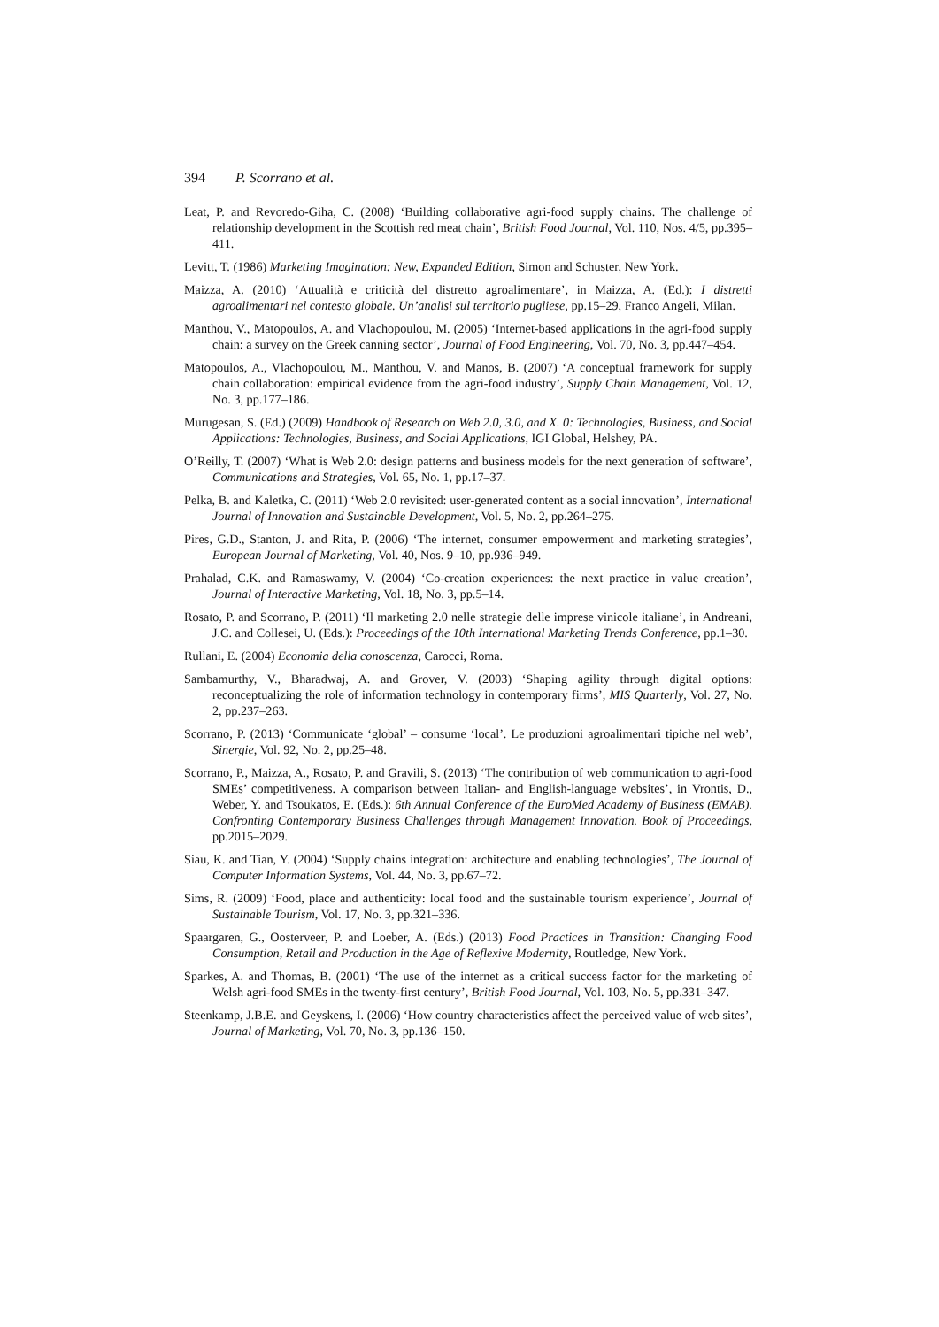394 P. Scorrano et al.
Leat, P. and Revoredo-Giha, C. (2008) ‘Building collaborative agri-food supply chains. The challenge of relationship development in the Scottish red meat chain’, British Food Journal, Vol. 110, Nos. 4/5, pp.395–411.
Levitt, T. (1986) Marketing Imagination: New, Expanded Edition, Simon and Schuster, New York.
Maizza, A. (2010) ‘Attualità e criticità del distretto agroalimentare’, in Maizza, A. (Ed.): I distretti agroalimentari nel contesto globale. Un’analisi sul territorio pugliese, pp.15–29, Franco Angeli, Milan.
Manthou, V., Matopoulos, A. and Vlachopoulou, M. (2005) ‘Internet-based applications in the agri-food supply chain: a survey on the Greek canning sector’, Journal of Food Engineering, Vol. 70, No. 3, pp.447–454.
Matopoulos, A., Vlachopoulou, M., Manthou, V. and Manos, B. (2007) ‘A conceptual framework for supply chain collaboration: empirical evidence from the agri-food industry’, Supply Chain Management, Vol. 12, No. 3, pp.177–186.
Murugesan, S. (Ed.) (2009) Handbook of Research on Web 2.0, 3.0, and X. 0: Technologies, Business, and Social Applications: Technologies, Business, and Social Applications, IGI Global, Helshey, PA.
O’Reilly, T. (2007) ‘What is Web 2.0: design patterns and business models for the next generation of software’, Communications and Strategies, Vol. 65, No. 1, pp.17–37.
Pelka, B. and Kaletka, C. (2011) ‘Web 2.0 revisited: user-generated content as a social innovation’, International Journal of Innovation and Sustainable Development, Vol. 5, No. 2, pp.264–275.
Pires, G.D., Stanton, J. and Rita, P. (2006) ‘The internet, consumer empowerment and marketing strategies’, European Journal of Marketing, Vol. 40, Nos. 9–10, pp.936–949.
Prahalad, C.K. and Ramaswamy, V. (2004) ‘Co-creation experiences: the next practice in value creation’, Journal of Interactive Marketing, Vol. 18, No. 3, pp.5–14.
Rosato, P. and Scorrano, P. (2011) ‘Il marketing 2.0 nelle strategie delle imprese vinicole italiane’, in Andreani, J.C. and Collesei, U. (Eds.): Proceedings of the 10th International Marketing Trends Conference, pp.1–30.
Rullani, E. (2004) Economia della conoscenza, Carocci, Roma.
Sambamurthy, V., Bharadwaj, A. and Grover, V. (2003) ‘Shaping agility through digital options: reconceptualizing the role of information technology in contemporary firms’, MIS Quarterly, Vol. 27, No. 2, pp.237–263.
Scorrano, P. (2013) ‘Communicate ‘global’ – consume ‘local’. Le produzioni agroalimentari tipiche nel web’, Sinergie, Vol. 92, No. 2, pp.25–48.
Scorrano, P., Maizza, A., Rosato, P. and Gravili, S. (2013) ‘The contribution of web communication to agri-food SMEs’ competitiveness. A comparison between Italian- and English-language websites’, in Vrontis, D., Weber, Y. and Tsoukatos, E. (Eds.): 6th Annual Conference of the EuroMed Academy of Business (EMAB). Confronting Contemporary Business Challenges through Management Innovation. Book of Proceedings, pp.2015–2029.
Siau, K. and Tian, Y. (2004) ‘Supply chains integration: architecture and enabling technologies’, The Journal of Computer Information Systems, Vol. 44, No. 3, pp.67–72.
Sims, R. (2009) ‘Food, place and authenticity: local food and the sustainable tourism experience’, Journal of Sustainable Tourism, Vol. 17, No. 3, pp.321–336.
Spaargaren, G., Oosterveer, P. and Loeber, A. (Eds.) (2013) Food Practices in Transition: Changing Food Consumption, Retail and Production in the Age of Reflexive Modernity, Routledge, New York.
Sparkes, A. and Thomas, B. (2001) ‘The use of the internet as a critical success factor for the marketing of Welsh agri-food SMEs in the twenty-first century’, British Food Journal, Vol. 103, No. 5, pp.331–347.
Steenkamp, J.B.E. and Geyskens, I. (2006) ‘How country characteristics affect the perceived value of web sites’, Journal of Marketing, Vol. 70, No. 3, pp.136–150.